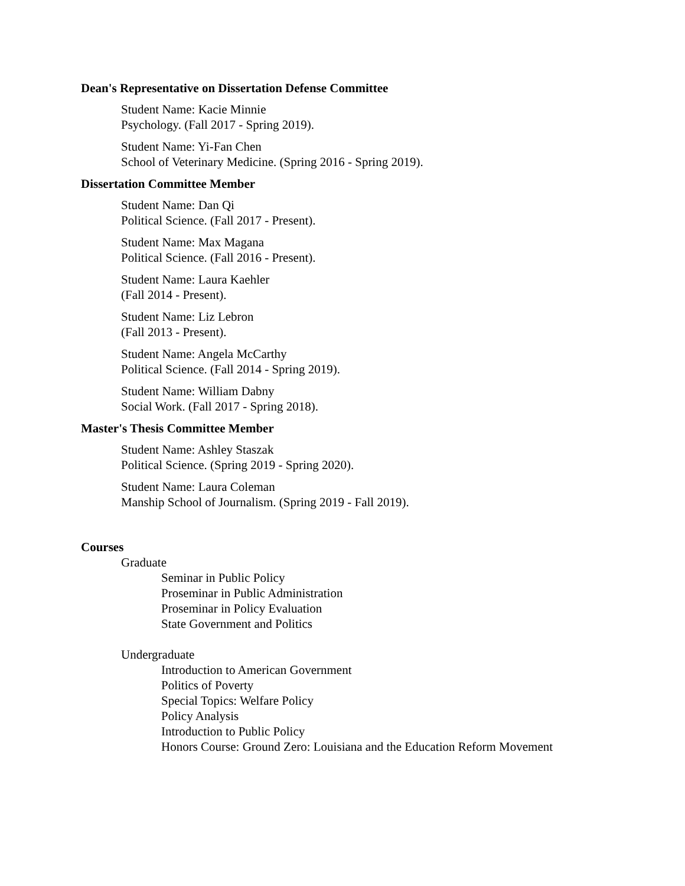Dean's Representative on Dissertation Defense Committee
Student Name: Kacie Minnie
Psychology. (Fall 2017 - Spring 2019).
Student Name: Yi-Fan Chen
School of Veterinary Medicine. (Spring 2016 - Spring 2019).
Dissertation Committee Member
Student Name: Dan Qi
Political Science. (Fall 2017 - Present).
Student Name: Max Magana
Political Science. (Fall 2016 - Present).
Student Name: Laura Kaehler
(Fall 2014 - Present).
Student Name: Liz Lebron
(Fall 2013 - Present).
Student Name: Angela McCarthy
Political Science. (Fall 2014 - Spring 2019).
Student Name: William Dabny
Social Work. (Fall 2017 - Spring 2018).
Master's Thesis Committee Member
Student Name: Ashley Staszak
Political Science. (Spring 2019 - Spring 2020).
Student Name: Laura Coleman
Manship School of Journalism. (Spring 2019 - Fall 2019).
Courses
Graduate
Seminar in Public Policy
Proseminar in Public Administration
Proseminar in Policy Evaluation
State Government and Politics
Undergraduate
Introduction to American Government
Politics of Poverty
Special Topics: Welfare Policy
Policy Analysis
Introduction to Public Policy
Honors Course: Ground Zero: Louisiana and the Education Reform Movement